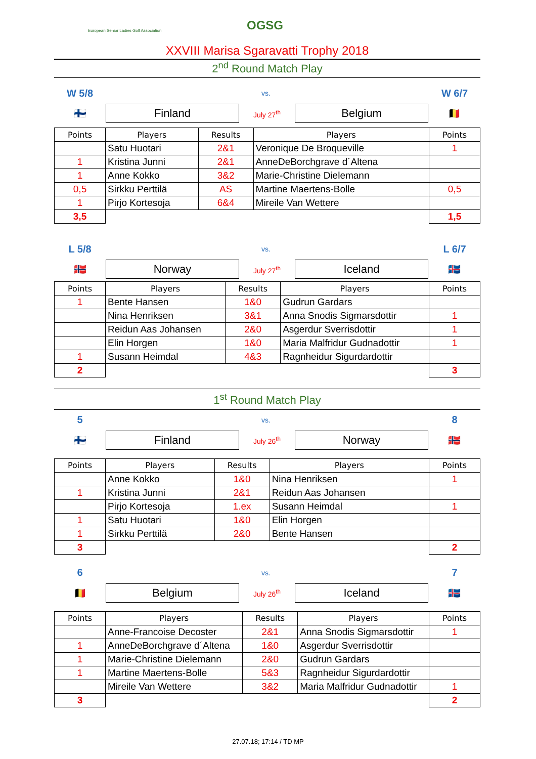European Senior Ladies Golf Association OGSG
XXVIII Marisa Sgaravatti Trophy 2018
2<sup>nd</sup> Round Match Play
W 5/8 vs. W 6/7
🇫🇮 Finland July 27<sup>th</sup> Belgium 🇧🇪
| Points | Players | Results | Players | Points |
| --- | --- | --- | --- | --- |
| | Satu Huotari | 2&1 | Veronique De Broqueville | 1 |
| 1 | Kristina Junni | 2&1 | AnneDeBorchgrave d´Altena | |
| 1 | Anne Kokko | 3&2 | Marie-Christine Dielemann | |
| 0,5 | Sirkku Perttilä | AS | Martine Maertens-Bolle | 0,5 |
| 1 | Pirjo Kortesoja | 6&4 | Mireile Van Wettere | |
| 3,5 | | | | 1,5 |
L 5/8 vs. L 6/7
🇳🇴 Norway July 27<sup>th</sup> Iceland 🇮🇸
| Points | Players | Results | Players | Points |
| --- | --- | --- | --- | --- |
| 1 | Bente Hansen | 1&0 | Gudrun Gardars | |
| | Nina Henriksen | 3&1 | Anna Snodis Sigmarsdottir | 1 |
| | Reidun Aas Johansen | 2&0 | Asgerdur Sverrisdottir | 1 |
| | Elin Horgen | 1&0 | Maria Malfridur Gudnadottir | 1 |
| 1 | Susann Heimdal | 4&3 | Ragnheidur Sigurdardottir | |
| 2 | | | | 3 |
1<sup>st</sup> Round Match Play
5 vs. 8
🇫🇮 Finland July 26<sup>th</sup> Norway 🇳🇴
| Points | Players | Results | Players | Points |
| --- | --- | --- | --- | --- |
| | Anne Kokko | 1&0 | Nina Henriksen | 1 |
| 1 | Kristina Junni | 2&1 | Reidun Aas Johansen | |
| | Pirjo Kortesoja | 1.ex | Susann Heimdal | 1 |
| 1 | Satu Huotari | 1&0 | Elin Horgen | |
| 1 | Sirkku Perttilä | 2&0 | Bente Hansen | |
| 3 | | | | 2 |
6 vs. 7
🇧🇪 Belgium July 26<sup>th</sup> Iceland 🇮🇸
| Points | Players | Results | Players | Points |
| --- | --- | --- | --- | --- |
| | Anne-Francoise Decoster | 2&1 | Anna Snodis Sigmarsdottir | 1 |
| 1 | AnneDeBorchgrave d´Altena | 1&0 | Asgerdur Sverrisdottir | |
| 1 | Marie-Christine Dielemann | 2&0 | Gudrun Gardars | |
| 1 | Martine Maertens-Bolle | 5&3 | Ragnheidur Sigurdardottir | |
| | Mireile Van Wettere | 3&2 | Maria Malfridur Gudnadottir | 1 |
| 3 | | | | 2 |
27.07.18; 17:14 / TD MP